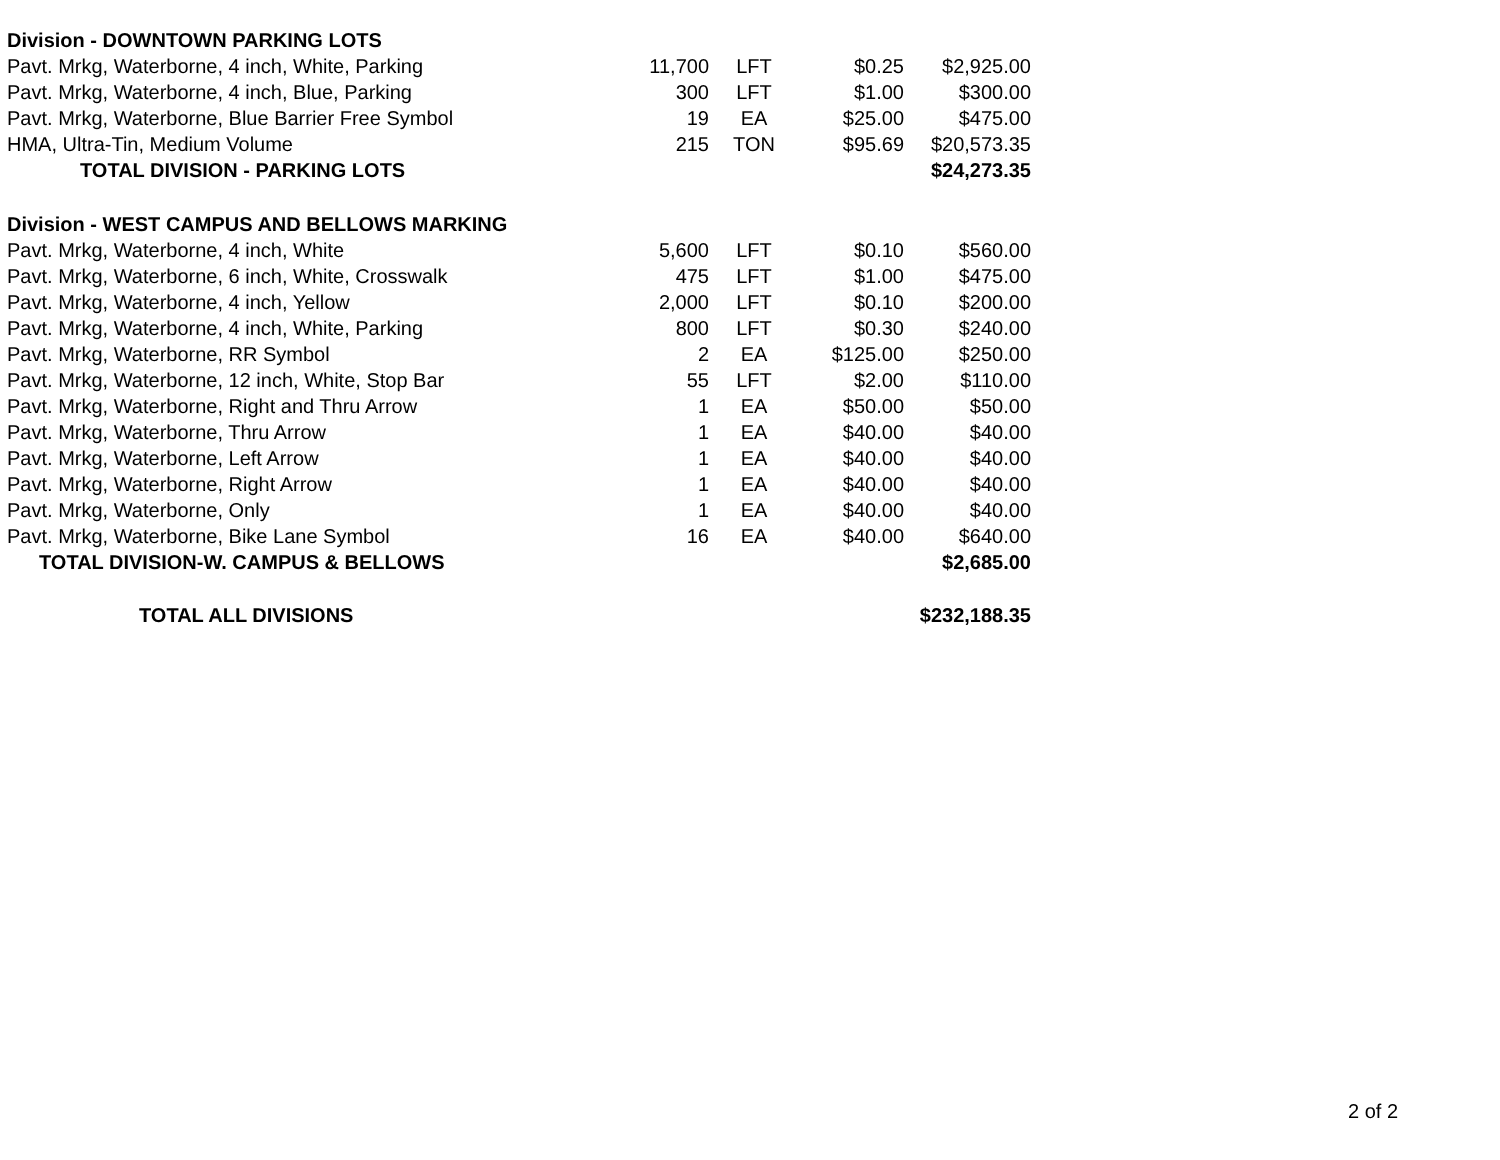| Division - DOWNTOWN PARKING LOTS | | | | |
| Pavt. Mrkg, Waterborne, 4 inch, White, Parking | 11,700 | LFT | $0.25 | $2,925.00 |
| Pavt. Mrkg, Waterborne, 4 inch, Blue, Parking | 300 | LFT | $1.00 | $300.00 |
| Pavt. Mrkg, Waterborne, Blue Barrier Free Symbol | 19 | EA | $25.00 | $475.00 |
| HMA, Ultra-Tin, Medium Volume | 215 | TON | $95.69 | $20,573.35 |
| TOTAL DIVISION - PARKING LOTS | | | | $24,273.35 |
| Division - WEST CAMPUS AND BELLOWS MARKING | | | | |
| Pavt. Mrkg, Waterborne, 4 inch, White | 5,600 | LFT | $0.10 | $560.00 |
| Pavt. Mrkg, Waterborne, 6 inch, White, Crosswalk | 475 | LFT | $1.00 | $475.00 |
| Pavt. Mrkg, Waterborne, 4 inch, Yellow | 2,000 | LFT | $0.10 | $200.00 |
| Pavt. Mrkg, Waterborne, 4 inch, White, Parking | 800 | LFT | $0.30 | $240.00 |
| Pavt. Mrkg, Waterborne, RR Symbol | 2 | EA | $125.00 | $250.00 |
| Pavt. Mrkg, Waterborne, 12 inch, White, Stop Bar | 55 | LFT | $2.00 | $110.00 |
| Pavt. Mrkg, Waterborne, Right and Thru Arrow | 1 | EA | $50.00 | $50.00 |
| Pavt. Mrkg, Waterborne, Thru Arrow | 1 | EA | $40.00 | $40.00 |
| Pavt. Mrkg, Waterborne, Left Arrow | 1 | EA | $40.00 | $40.00 |
| Pavt. Mrkg, Waterborne, Right Arrow | 1 | EA | $40.00 | $40.00 |
| Pavt. Mrkg, Waterborne, Only | 1 | EA | $40.00 | $40.00 |
| Pavt. Mrkg, Waterborne, Bike Lane Symbol | 16 | EA | $40.00 | $640.00 |
| TOTAL DIVISION-W. CAMPUS & BELLOWS | | | | $2,685.00 |
| TOTAL ALL DIVISIONS | | | | $232,188.35 |
2 of 2